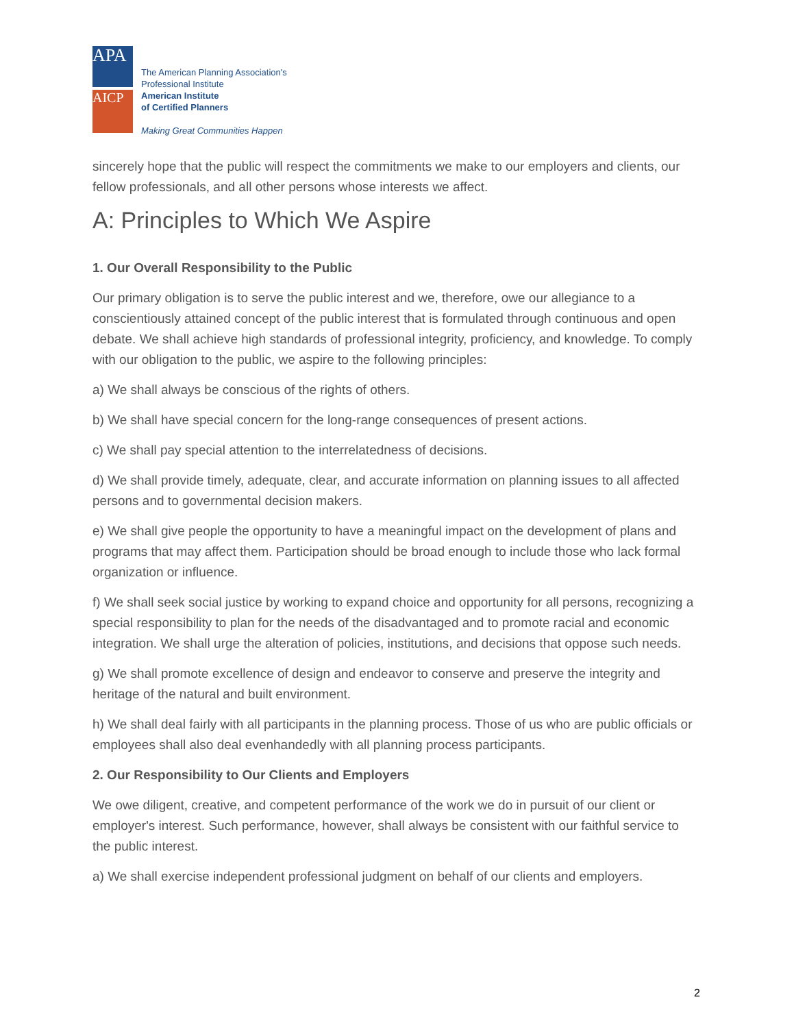APA
AICP
The American Planning Association's
Professional Institute
American Institute
of Certified Planners
Making Great Communities Happen
sincerely hope that the public will respect the commitments we make to our employers and clients, our fellow professionals, and all other persons whose interests we affect.
A: Principles to Which We Aspire
1. Our Overall Responsibility to the Public
Our primary obligation is to serve the public interest and we, therefore, owe our allegiance to a conscientiously attained concept of the public interest that is formulated through continuous and open debate. We shall achieve high standards of professional integrity, proficiency, and knowledge. To comply with our obligation to the public, we aspire to the following principles:
a) We shall always be conscious of the rights of others.
b) We shall have special concern for the long-range consequences of present actions.
c) We shall pay special attention to the interrelatedness of decisions.
d) We shall provide timely, adequate, clear, and accurate information on planning issues to all affected persons and to governmental decision makers.
e) We shall give people the opportunity to have a meaningful impact on the development of plans and programs that may affect them. Participation should be broad enough to include those who lack formal organization or influence.
f) We shall seek social justice by working to expand choice and opportunity for all persons, recognizing a special responsibility to plan for the needs of the disadvantaged and to promote racial and economic integration. We shall urge the alteration of policies, institutions, and decisions that oppose such needs.
g) We shall promote excellence of design and endeavor to conserve and preserve the integrity and heritage of the natural and built environment.
h) We shall deal fairly with all participants in the planning process. Those of us who are public officials or employees shall also deal evenhandedly with all planning process participants.
2. Our Responsibility to Our Clients and Employers
We owe diligent, creative, and competent performance of the work we do in pursuit of our client or employer's interest. Such performance, however, shall always be consistent with our faithful service to the public interest.
a) We shall exercise independent professional judgment on behalf of our clients and employers.
2